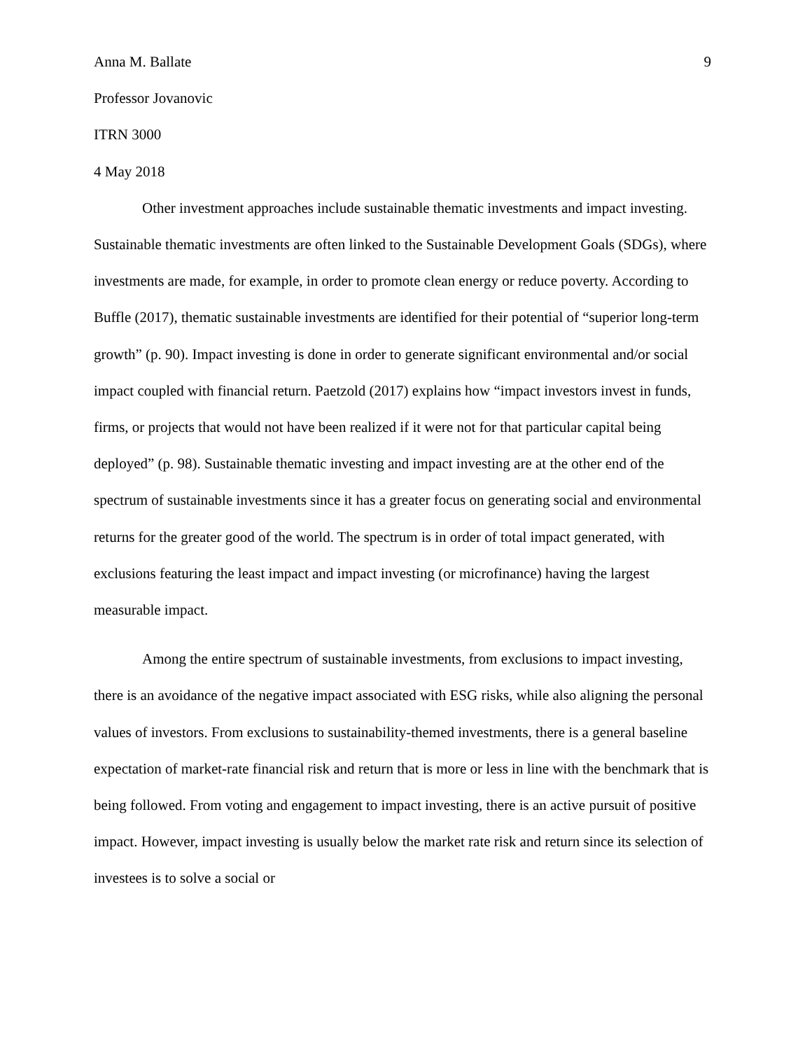Anna M. Ballate 9
Professor Jovanovic
ITRN 3000
4 May 2018
Other investment approaches include sustainable thematic investments and impact investing. Sustainable thematic investments are often linked to the Sustainable Development Goals (SDGs), where investments are made, for example, in order to promote clean energy or reduce poverty. According to Buffle (2017), thematic sustainable investments are identified for their potential of “superior long-term growth” (p. 90). Impact investing is done in order to generate significant environmental and/or social impact coupled with financial return. Paetzold (2017) explains how “impact investors invest in funds, firms, or projects that would not have been realized if it were not for that particular capital being deployed” (p. 98). Sustainable thematic investing and impact investing are at the other end of the spectrum of sustainable investments since it has a greater focus on generating social and environmental returns for the greater good of the world. The spectrum is in order of total impact generated, with exclusions featuring the least impact and impact investing (or microfinance) having the largest measurable impact.
Among the entire spectrum of sustainable investments, from exclusions to impact investing, there is an avoidance of the negative impact associated with ESG risks, while also aligning the personal values of investors. From exclusions to sustainability-themed investments, there is a general baseline expectation of market-rate financial risk and return that is more or less in line with the benchmark that is being followed. From voting and engagement to impact investing, there is an active pursuit of positive impact. However, impact investing is usually below the market rate risk and return since its selection of investees is to solve a social or